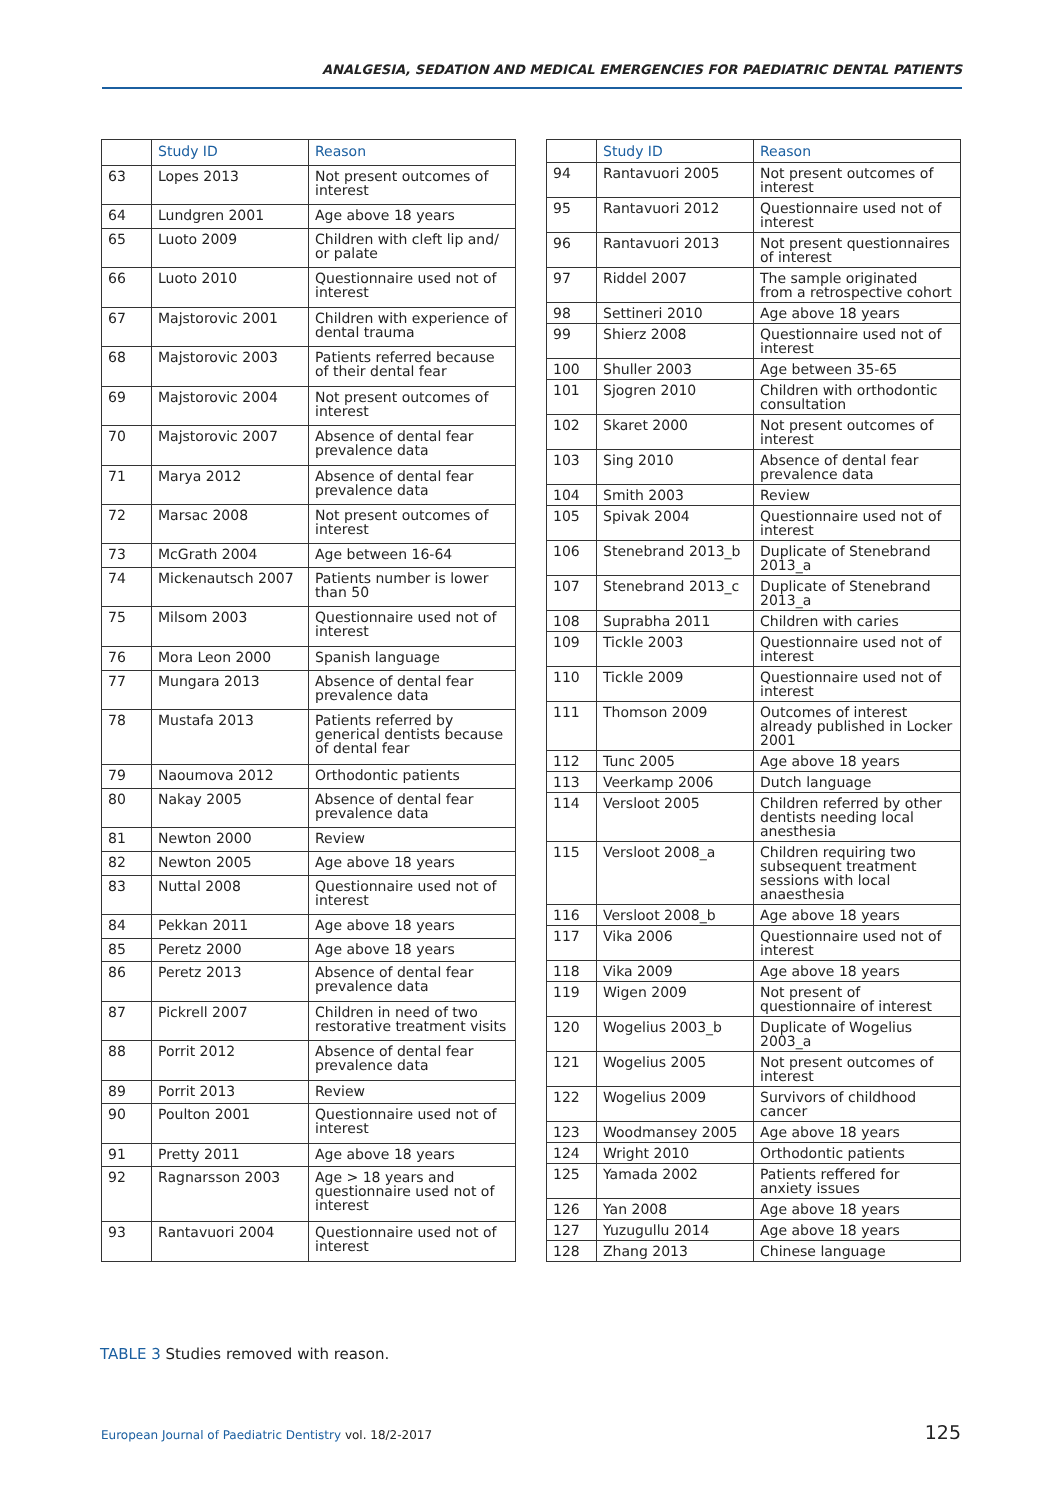ANALGESIA, SEDATION AND MEDICAL EMERGENCIES FOR PAEDIATRIC DENTAL PATIENTS
| | Study ID | Reason |
| --- | --- | --- |
| 63 | Lopes 2013 | Not present outcomes of interest |
| 64 | Lundgren 2001 | Age above 18 years |
| 65 | Luoto 2009 | Children with cleft lip and/ or palate |
| 66 | Luoto 2010 | Questionnaire used not of interest |
| 67 | Majstorovic 2001 | Children with experience of dental trauma |
| 68 | Majstorovic 2003 | Patients referred because of their dental fear |
| 69 | Majstorovic 2004 | Not present outcomes of interest |
| 70 | Majstorovic 2007 | Absence of dental fear prevalence data |
| 71 | Marya 2012 | Absence of dental fear prevalence data |
| 72 | Marsac 2008 | Not present outcomes of interest |
| 73 | McGrath 2004 | Age between 16-64 |
| 74 | Mickenautsch 2007 | Patients number is lower than 50 |
| 75 | Milsom 2003 | Questionnaire used not of interest |
| 76 | Mora Leon 2000 | Spanish language |
| 77 | Mungara 2013 | Absence of dental fear prevalence data |
| 78 | Mustafa 2013 | Patients referred by generical dentists because of dental fear |
| 79 | Naoumova 2012 | Orthodontic patients |
| 80 | Nakay 2005 | Absence of dental fear prevalence data |
| 81 | Newton 2000 | Review |
| 82 | Newton 2005 | Age above 18 years |
| 83 | Nuttal 2008 | Questionnaire used not of interest |
| 84 | Pekkan 2011 | Age above 18 years |
| 85 | Peretz 2000 | Age above 18 years |
| 86 | Peretz 2013 | Absence of dental fear prevalence data |
| 87 | Pickrell 2007 | Children in need of two restorative treatment visits |
| 88 | Porrit 2012 | Absence of dental fear prevalence data |
| 89 | Porrit 2013 | Review |
| 90 | Poulton 2001 | Questionnaire used not of interest |
| 91 | Pretty 2011 | Age above 18 years |
| 92 | Ragnarsson 2003 | Age > 18 years and questionnaire used not of interest |
| 93 | Rantavuori 2004 | Questionnaire used not of interest |
| | Study ID | Reason |
| --- | --- | --- |
| 94 | Rantavuori 2005 | Not present outcomes of interest |
| 95 | Rantavuori 2012 | Questionnaire used not of interest |
| 96 | Rantavuori 2013 | Not present questionnaires of interest |
| 97 | Riddel 2007 | The sample originated from a retrospective cohort |
| 98 | Settineri 2010 | Age above 18 years |
| 99 | Shierz 2008 | Questionnaire used not of interest |
| 100 | Shuller 2003 | Age between 35-65 |
| 101 | Sjogren 2010 | Children with orthodontic consultation |
| 102 | Skaret 2000 | Not present outcomes of interest |
| 103 | Sing 2010 | Absence of dental fear prevalence data |
| 104 | Smith 2003 | Review |
| 105 | Spivak 2004 | Questionnaire used not of interest |
| 106 | Stenebrand 2013_b | Duplicate of Stenebrand 2013_a |
| 107 | Stenebrand 2013_c | Duplicate of Stenebrand 2013_a |
| 108 | Suprabha 2011 | Children with caries |
| 109 | Tickle 2003 | Questionnaire used not of interest |
| 110 | Tickle 2009 | Questionnaire used not of interest |
| 111 | Thomson 2009 | Outcomes of interest already published in Locker 2001 |
| 112 | Tunc 2005 | Age above 18 years |
| 113 | Veerkamp 2006 | Dutch language |
| 114 | Versloot 2005 | Children referred by other dentists needing local anesthesia |
| 115 | Versloot 2008_a | Children requiring two subsequent treatment sessions with local anaesthesia |
| 116 | Versloot 2008_b | Age above 18 years |
| 117 | Vika 2006 | Questionnaire used not of interest |
| 118 | Vika 2009 | Age above 18 years |
| 119 | Wigen 2009 | Not present of questionnaire of interest |
| 120 | Wogelius 2003_b | Duplicate of Wogelius 2003_a |
| 121 | Wogelius 2005 | Not present outcomes of interest |
| 122 | Wogelius 2009 | Survivors of childhood cancer |
| 123 | Woodmansey 2005 | Age above 18 years |
| 124 | Wright 2010 | Orthodontic patients |
| 125 | Yamada 2002 | Patients reffered for anxiety issues |
| 126 | Yan 2008 | Age above 18 years |
| 127 | Yuzugullu 2014 | Age above 18 years |
| 128 | Zhang 2013 | Chinese language |
TABLE 3 Studies removed with reason.
European Journal of Paediatric Dentistry vol. 18/2-2017
125